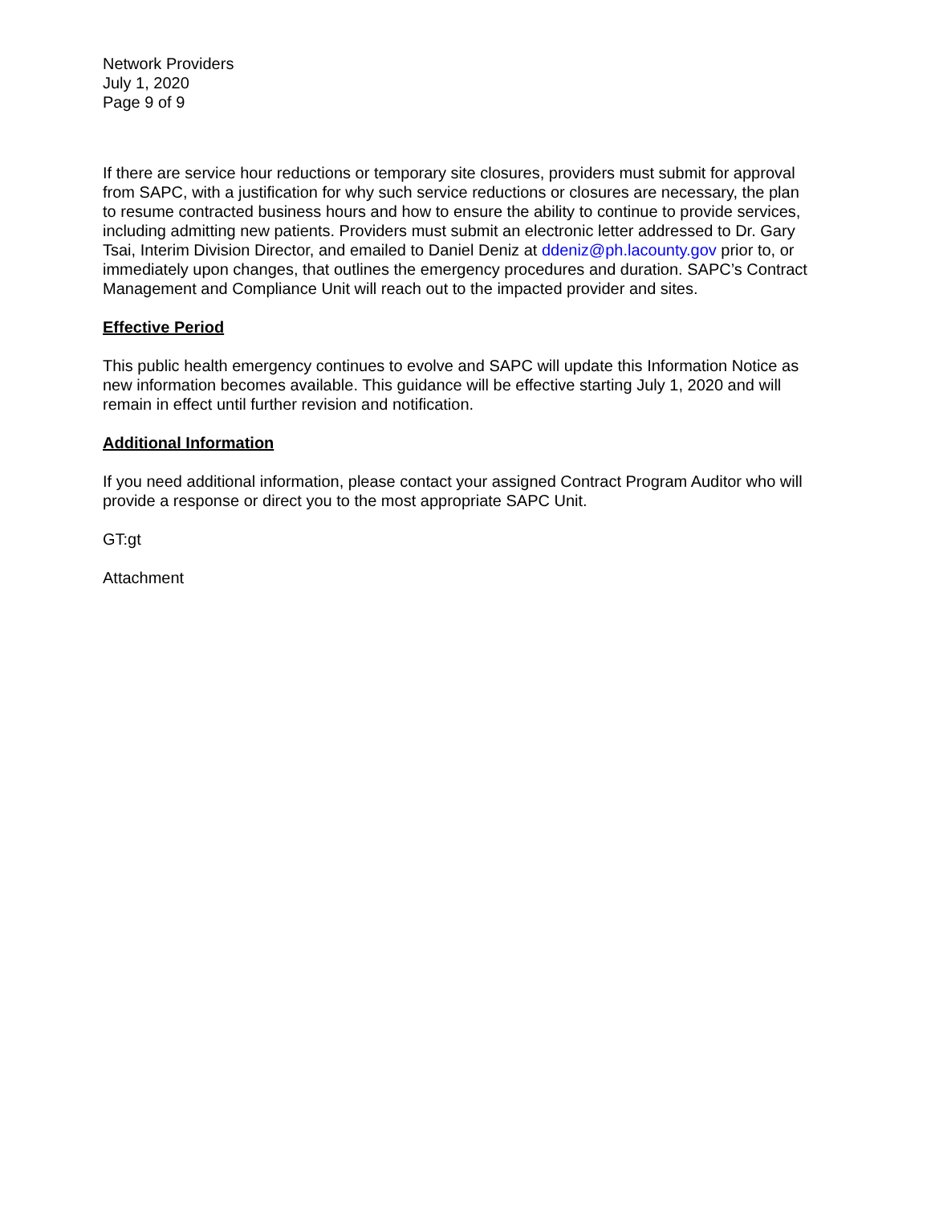Network Providers
July 1, 2020
Page 9 of 9
If there are service hour reductions or temporary site closures, providers must submit for approval from SAPC, with a justification for why such service reductions or closures are necessary, the plan to resume contracted business hours and how to ensure the ability to continue to provide services, including admitting new patients. Providers must submit an electronic letter addressed to Dr. Gary Tsai, Interim Division Director, and emailed to Daniel Deniz at ddeniz@ph.lacounty.gov prior to, or immediately upon changes, that outlines the emergency procedures and duration. SAPC’s Contract Management and Compliance Unit will reach out to the impacted provider and sites.
Effective Period
This public health emergency continues to evolve and SAPC will update this Information Notice as new information becomes available. This guidance will be effective starting July 1, 2020 and will remain in effect until further revision and notification.
Additional Information
If you need additional information, please contact your assigned Contract Program Auditor who will provide a response or direct you to the most appropriate SAPC Unit.
GT:gt
Attachment